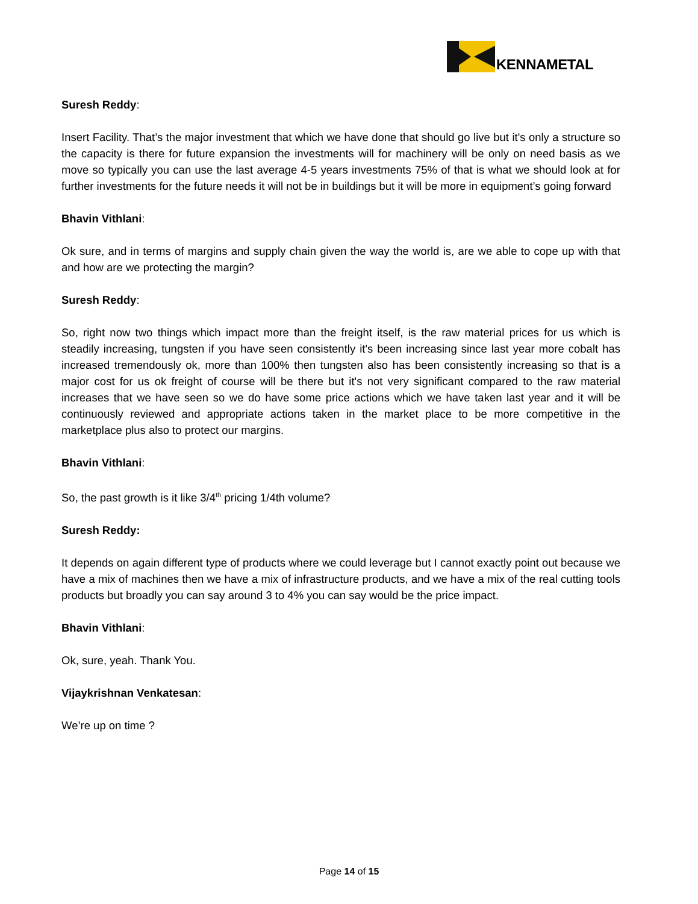KENNAMETAL
Suresh Reddy:
Insert Facility. That’s the major investment that which we have done that should go live but it's only a structure so the capacity is there for future expansion the investments will for machinery will be only on need basis as we move so typically you can use the last average 4-5 years investments 75% of that is what we should look at for further investments for the future needs it will not be in buildings but it will be more in equipment’s going forward
Bhavin Vithlani:
Ok sure, and in terms of margins and supply chain given the way the world is, are we able to cope up with that and how are we protecting the margin?
Suresh Reddy:
So, right now two things which impact more than the freight itself, is the raw material prices for us which is steadily increasing, tungsten if you have seen consistently it's been increasing since last year more cobalt has increased tremendously ok, more than 100% then tungsten also has been consistently increasing so that is a major cost for us ok freight of course will be there but it's not very significant compared to the raw material increases that we have seen so we do have some price actions which we have taken last year and it will be continuously reviewed and appropriate actions taken in the market place to be more competitive in the marketplace plus also to protect our margins.
Bhavin Vithlani:
So, the past growth is it like 3/4<sup>th</sup> pricing 1/4th volume?
Suresh Reddy:
It depends on again different type of products where we could leverage but I cannot exactly point out because we have a mix of machines then we have a mix of infrastructure products, and we have a mix of the real cutting tools products but broadly you can say around 3 to 4% you can say would be the price impact.
Bhavin Vithlani:
Ok, sure, yeah. Thank You.
Vijaykrishnan Venkatesan:
We’re up on time ?
Page 14 of 15